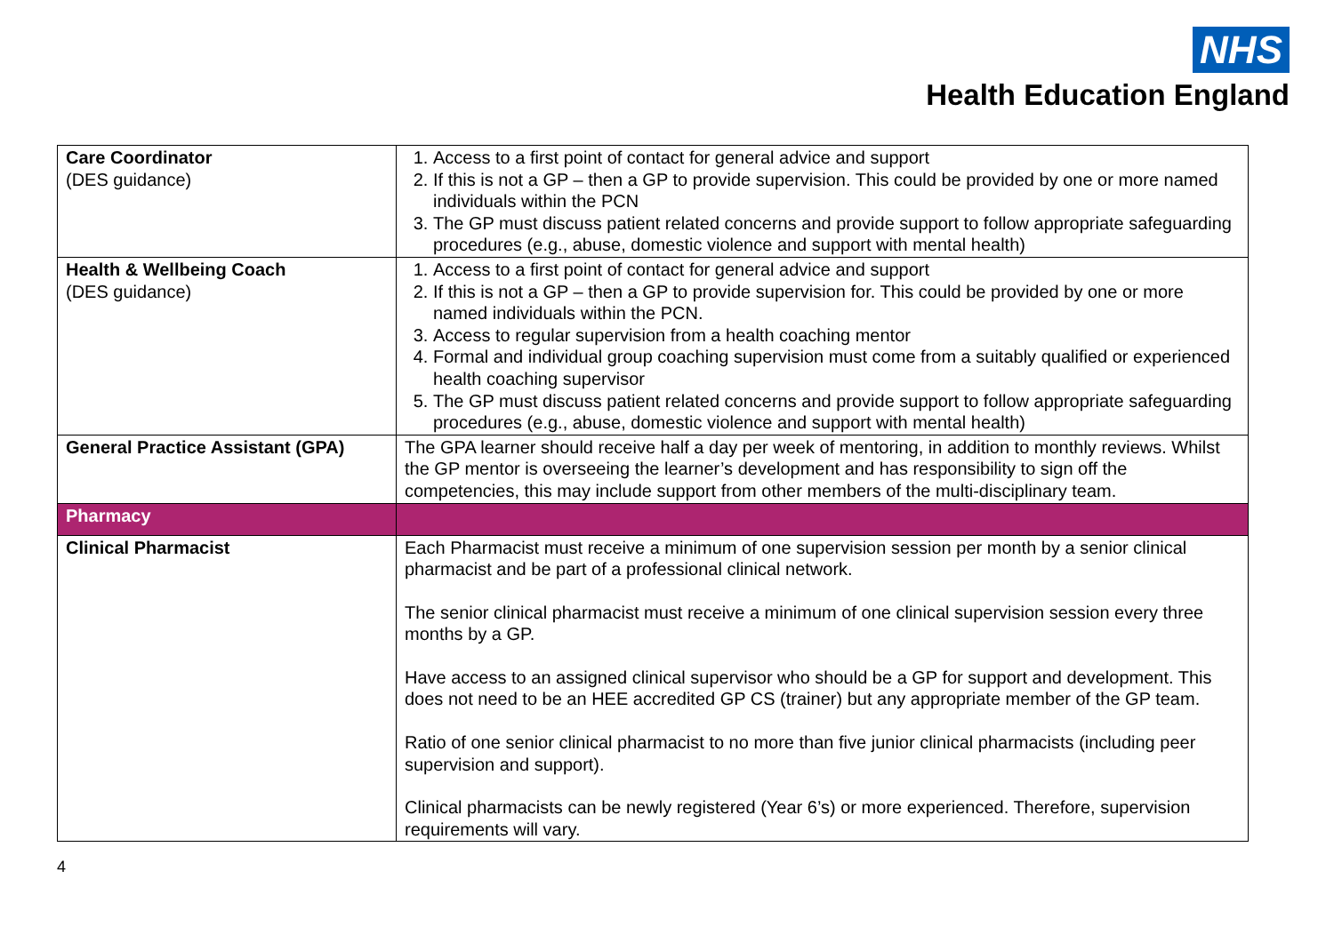NHS
Health Education England
| Care Coordinator (DES guidance) | 1. Access to a first point of contact for general advice and support 2. If this is not a GP – then a GP to provide supervision. This could be provided by one or more named individuals within the PCN 3. The GP must discuss patient related concerns and provide support to follow appropriate safeguarding procedures (e.g., abuse, domestic violence and support with mental health) |
| Health & Wellbeing Coach (DES guidance) | 1. Access to a first point of contact for general advice and support 2. If this is not a GP – then a GP to provide supervision for. This could be provided by one or more named individuals within the PCN. 3. Access to regular supervision from a health coaching mentor 4. Formal and individual group coaching supervision must come from a suitably qualified or experienced health coaching supervisor 5. The GP must discuss patient related concerns and provide support to follow appropriate safeguarding procedures (e.g., abuse, domestic violence and support with mental health) |
| General Practice Assistant (GPA) | The GPA learner should receive half a day per week of mentoring, in addition to monthly reviews. Whilst the GP mentor is overseeing the learner’s development and has responsibility to sign off the competencies, this may include support from other members of the multi-disciplinary team. |
| Pharmacy | |
| Clinical Pharmacist | Each Pharmacist must receive a minimum of one supervision session per month by a senior clinical pharmacist and be part of a professional clinical network. The senior clinical pharmacist must receive a minimum of one clinical supervision session every three months by a GP. Have access to an assigned clinical supervisor who should be a GP for support and development. This does not need to be an HEE accredited GP CS (trainer) but any appropriate member of the GP team. Ratio of one senior clinical pharmacist to no more than five junior clinical pharmacists (including peer supervision and support). Clinical pharmacists can be newly registered (Year 6’s) or more experienced. Therefore, supervision requirements will vary. |
4